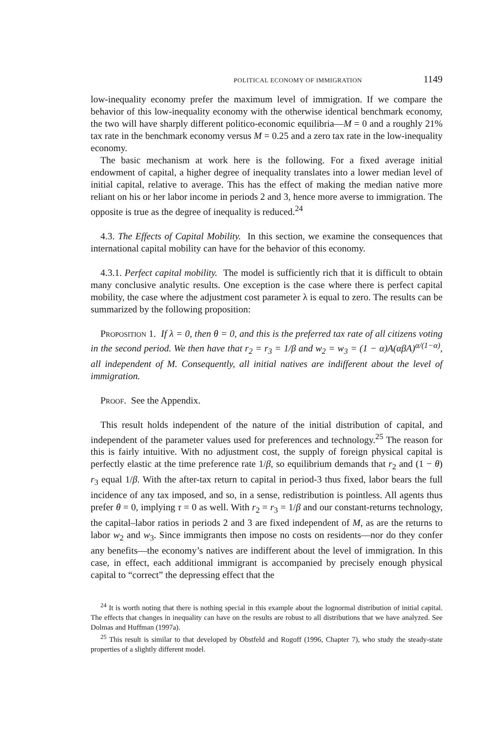POLITICAL ECONOMY OF IMMIGRATION 1149
low-inequality economy prefer the maximum level of immigration. If we compare the behavior of this low-inequality economy with the otherwise identical benchmark economy, the two will have sharply different politico-economic equilibria—M = 0 and a roughly 21% tax rate in the benchmark economy versus M = 0.25 and a zero tax rate in the low-inequality economy.
The basic mechanism at work here is the following. For a fixed average initial endowment of capital, a higher degree of inequality translates into a lower median level of initial capital, relative to average. This has the effect of making the median native more reliant on his or her labor income in periods 2 and 3, hence more averse to immigration. The opposite is true as the degree of inequality is reduced.<sup>24</sup>
4.3. The Effects of Capital Mobility. In this section, we examine the consequences that international capital mobility can have for the behavior of this economy.
4.3.1. Perfect capital mobility. The model is sufficiently rich that it is difficult to obtain many conclusive analytic results. One exception is the case where there is perfect capital mobility, the case where the adjustment cost parameter λ is equal to zero. The results can be summarized by the following proposition:
Proposition 1. If λ = 0, then θ = 0, and this is the preferred tax rate of all citizens voting in the second period. We then have that r<sub>2</sub> = r<sub>3</sub> = 1/β and w<sub>2</sub> = w<sub>3</sub> = (1 − α)A(αβA)<sup>α/(1−α)</sup>, all independent of M. Consequently, all initial natives are indifferent about the level of immigration.
Proof. See the Appendix.
This result holds independent of the nature of the initial distribution of capital, and independent of the parameter values used for preferences and technology.<sup>25</sup> The reason for this is fairly intuitive. With no adjustment cost, the supply of foreign physical capital is perfectly elastic at the time preference rate 1/β, so equilibrium demands that r<sub>2</sub> and (1 − θ) r<sub>3</sub> equal 1/β. With the after-tax return to capital in period-3 thus fixed, labor bears the full incidence of any tax imposed, and so, in a sense, redistribution is pointless. All agents thus prefer θ = 0, implying τ = 0 as well. With r<sub>2</sub> = r<sub>3</sub> = 1/β and our constant-returns technology, the capital–labor ratios in periods 2 and 3 are fixed independent of M, as are the returns to labor w<sub>2</sub> and w<sub>3</sub>. Since immigrants then impose no costs on residents—nor do they confer any benefits—the economy’s natives are indifferent about the level of immigration. In this case, in effect, each additional immigrant is accompanied by precisely enough physical capital to “correct” the depressing effect that the
<sup>24</sup> It is worth noting that there is nothing special in this example about the lognormal distribution of initial capital. The effects that changes in inequality can have on the results are robust to all distributions that we have analyzed. See Dolmas and Huffman (1997a).
<sup>25</sup> This result is similar to that developed by Obstfeld and Rogoff (1996, Chapter 7), who study the steady-state properties of a slightly different model.